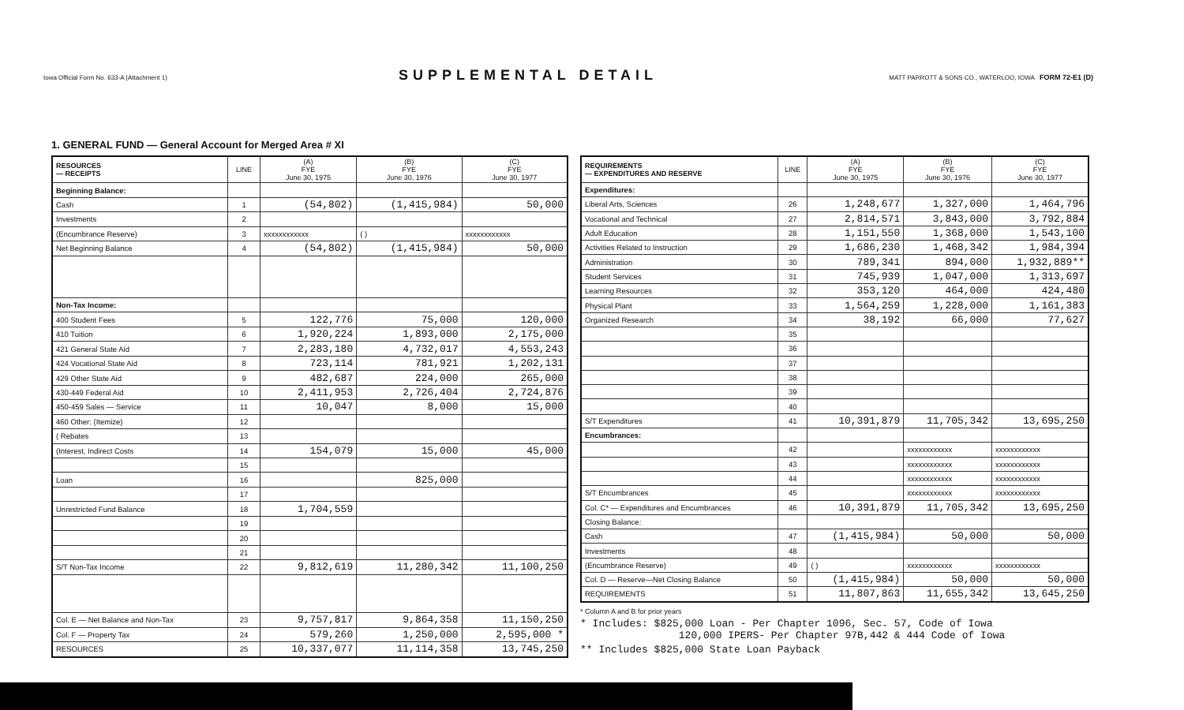Iowa Official Form No. 633-A (Attachment 1)
SUPPLEMENTAL DETAIL
MATT PARROTT & SONS CO., WATERLOO, IOWA FORM 72-E1 (D)
1. GENERAL FUND — General Account for Merged Area # XI
| RESOURCES — RECEIPTS | LINE | (A) FYE June 30, 1975 | (B) FYE June 30, 1976 | (C) FYE June 30, 1977 |
| --- | --- | --- | --- | --- |
| Beginning Balance: | | | | |
| Cash | 1 | (54,802) | (1,415,984) | 50,000 |
| Investments | 2 | | | |
| (Encumbrance Reserve) | 3 | xxxxxxxxxxxx | ( ) | xxxxxxxxxxxx |
| Net Beginning Balance | 4 | (54,802) | (1,415,984) | 50,000 |
| Non-Tax Income: | | | | |
| 400 Student Fees | 5 | 122,776 | 75,000 | 120,000 |
| 410 Tuition | 6 | 1,920,224 | 1,893,000 | 2,175,000 |
| 421 General State Aid | 7 | 2,283,180 | 4,732,017 | 4,553,243 |
| 424 Vocational State Aid | 8 | 723,114 | 781,921 | 1,202,131 |
| 429 Other State Aid | 9 | 482,687 | 224,000 | 265,000 |
| 430-449 Federal Aid | 10 | 2,411,953 | 2,726,404 | 2,724,876 |
| 450-459 Sales — Service | 11 | 10,047 | 8,000 | 15,000 |
| 460 Other: (Itemize) | 12 | | | |
| ( Rebates | 13 | | | |
| (Interest, Indirect Costs | 14 | 154,079 | 15,000 | 45,000 |
| | 15 | | | |
| Loan | 16 | | 825,000 | |
| | 17 | | | |
| Unrestricted Fund Balance | 18 | 1,704,559 | | |
| | 19 | | | |
| | 20 | | | |
| | 21 | | | |
| S/T Non-Tax Income | 22 | 9,812,619 | 11,280,342 | 11,100,250 |
| Col. E — Net Balance and Non-Tax | 23 | 9,757,817 | 9,864,358 | 11,150,250 |
| Col. F — Property Tax | 24 | 579,260 | 1,250,000 | 2,595,000 * |
| RESOURCES | 25 | 10,337,077 | 11,114,358 | 13,745,250 |
| REQUIREMENTS — EXPENDITURES AND RESERVE | LINE | (A) FYE June 30, 1975 | (B) FYE June 30, 1976 | (C) FYE June 30, 1977 |
| --- | --- | --- | --- | --- |
| Expenditures: | | | | |
| Liberal Arts, Sciences | 26 | 1,248,677 | 1,327,000 | 1,464,796 |
| Vocational and Technical | 27 | 2,814,571 | 3,843,000 | 3,792,884 |
| Adult Education | 28 | 1,151,550 | 1,368,000 | 1,543,100 |
| Activities Related to Instruction | 29 | 1,686,230 | 1,468,342 | 1,984,394 |
| Administration | 30 | 789,341 | 894,000 | 1,932,889** |
| Student Services | 31 | 745,939 | 1,047,000 | 1,313,697 |
| Learning Resources | 32 | 353,120 | 464,000 | 424,480 |
| Physical Plant | 33 | 1,564,259 | 1,228,000 | 1,161,383 |
| Organized Research | 34 | 38,192 | 66,000 | 77,627 |
| | 35 | | | |
| | 36 | | | |
| | 37 | | | |
| | 38 | | | |
| | 39 | | | |
| | 40 | | | |
| S/T Expenditures | 41 | 10,391,879 | 11,705,342 | 13,695,250 |
| Encumbrances: | | | | |
| | 42 | | xxxxxxxxxxxx | xxxxxxxxxxxx |
| | 43 | | xxxxxxxxxxxx | xxxxxxxxxxxx |
| | 44 | | xxxxxxxxxxxx | xxxxxxxxxxxx |
| S/T Encumbrances | 45 | | xxxxxxxxxxxx | xxxxxxxxxxxx |
| Col. C* — Expenditures and Encumbrances | 46 | 10,391,879 | 11,705,342 | 13,695,250 |
| Closing Balance: | | | | |
| Cash | 47 | (1,415,984) | 50,000 | 50,000 |
| Investments | 48 | | | |
| (Encumbrance Reserve) | 49 | ( ) | xxxxxxxxxxxx | xxxxxxxxxxxx |
| Col. D — Reserve—Net Closing Balance | 50 | (1,415,984) | 50,000 | 50,000 |
| REQUIREMENTS | 51 | 11,807,863 | 11,655,342 | 13,645,250 |
* Column A and B for prior years
* Includes: $825,000 Loan - Per Chapter 1096, Sec. 57, Code of Iowa
120,000 IPERS- Per Chapter 97B,442 & 444 Code of Iowa
** Includes $825,000 State Loan Payback